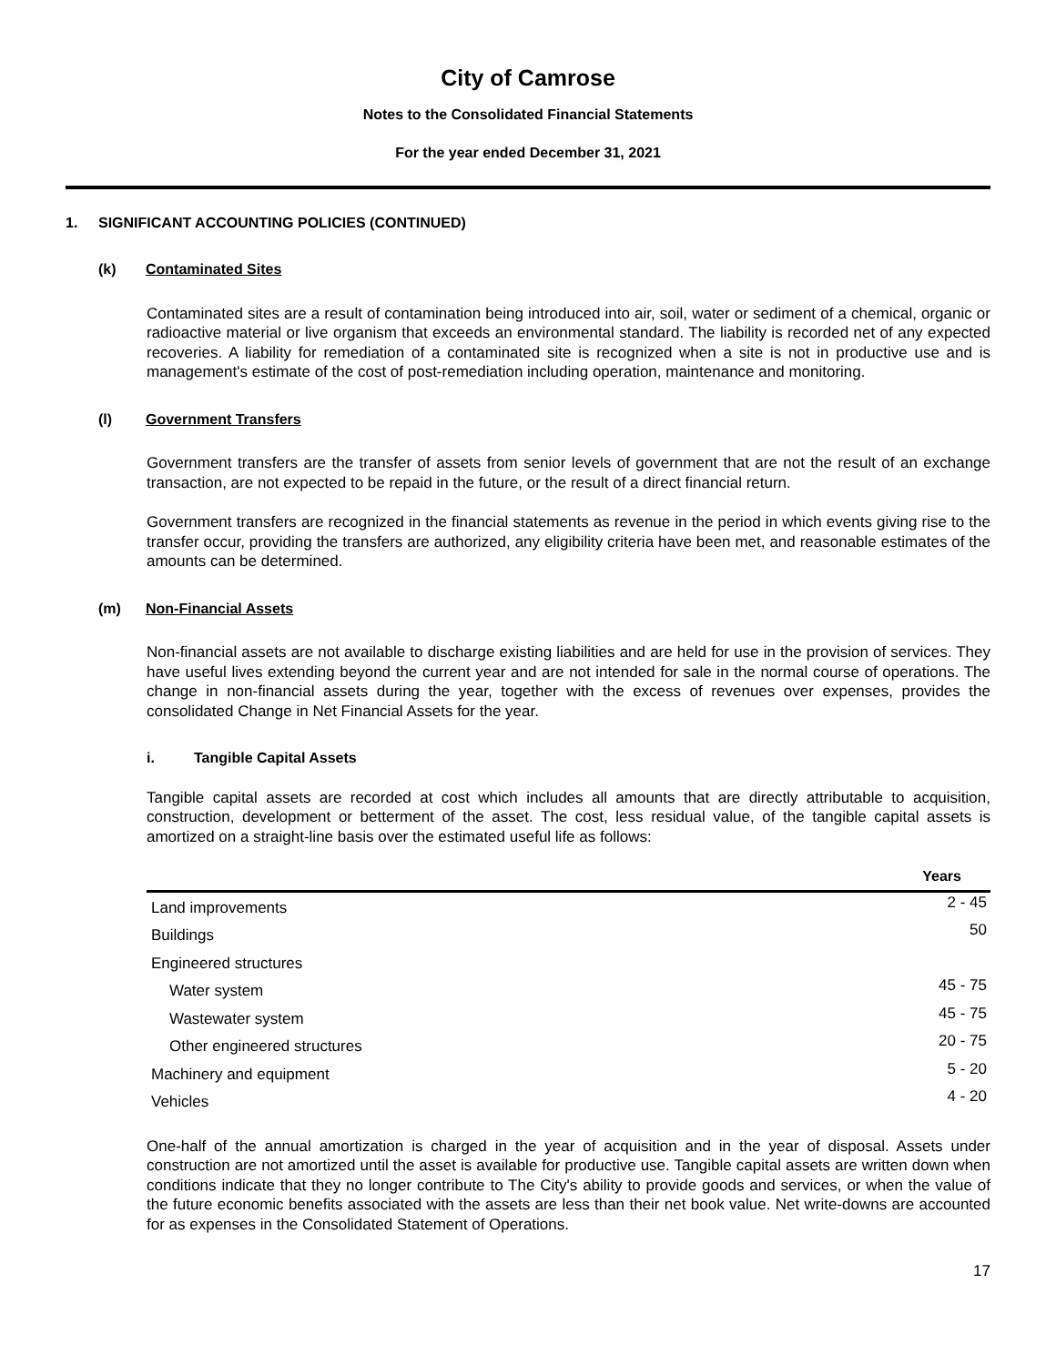City of Camrose
Notes to the Consolidated Financial Statements
For the year ended December 31, 2021
1. SIGNIFICANT ACCOUNTING POLICIES (CONTINUED)
(k) Contaminated Sites
Contaminated sites are a result of contamination being introduced into air, soil, water or sediment of a chemical, organic or radioactive material or live organism that exceeds an environmental standard. The liability is recorded net of any expected recoveries. A liability for remediation of a contaminated site is recognized when a site is not in productive use and is management's estimate of the cost of post-remediation including operation, maintenance and monitoring.
(l) Government Transfers
Government transfers are the transfer of assets from senior levels of government that are not the result of an exchange transaction, are not expected to be repaid in the future, or the result of a direct financial return.
Government transfers are recognized in the financial statements as revenue in the period in which events giving rise to the transfer occur, providing the transfers are authorized, any eligibility criteria have been met, and reasonable estimates of the amounts can be determined.
(m) Non-Financial Assets
Non-financial assets are not available to discharge existing liabilities and are held for use in the provision of services. They have useful lives extending beyond the current year and are not intended for sale in the normal course of operations. The change in non-financial assets during the year, together with the excess of revenues over expenses, provides the consolidated Change in Net Financial Assets for the year.
i. Tangible Capital Assets
Tangible capital assets are recorded at cost which includes all amounts that are directly attributable to acquisition, construction, development or betterment of the asset. The cost, less residual value, of the tangible capital assets is amortized on a straight-line basis over the estimated useful life as follows:
| | Years |
| --- | --- |
| Land improvements | 2 - 45 |
| Buildings | 50 |
| Engineered structures | |
| Water system | 45 - 75 |
| Wastewater system | 45 - 75 |
| Other engineered structures | 20 - 75 |
| Machinery and equipment | 5 - 20 |
| Vehicles | 4 - 20 |
One-half of the annual amortization is charged in the year of acquisition and in the year of disposal. Assets under construction are not amortized until the asset is available for productive use. Tangible capital assets are written down when conditions indicate that they no longer contribute to The City's ability to provide goods and services, or when the value of the future economic benefits associated with the assets are less than their net book value. Net write-downs are accounted for as expenses in the Consolidated Statement of Operations.
17